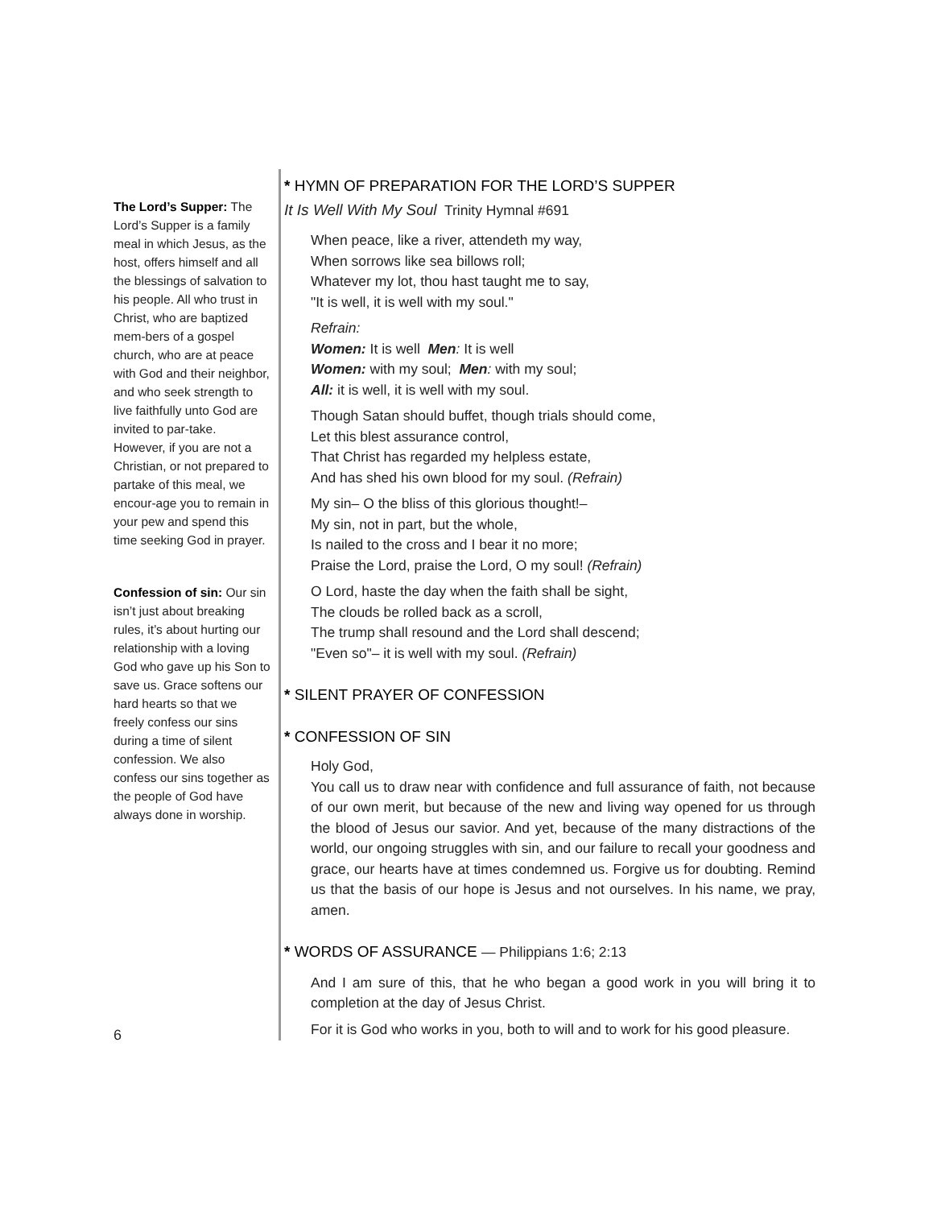The Lord’s Supper: The Lord’s Supper is a family meal in which Jesus, as the host, offers himself and all the blessings of salvation to his people. All who trust in Christ, who are baptized mem-bers of a gospel church, who are at peace with God and their neighbor, and who seek strength to live faithfully unto God are invited to par-take. However, if you are not a Christian, or not prepared to partake of this meal, we encour-age you to remain in your pew and spend this time seeking God in prayer.
Confession of sin: Our sin isn’t just about breaking rules, it’s about hurting our relationship with a loving God who gave up his Son to save us. Grace softens our hard hearts so that we freely confess our sins during a time of silent confession. We also confess our sins together as the people of God have always done in worship.
6
* HYMN OF PREPARATION FOR THE LORD’S SUPPER
It Is Well With My Soul Trinity Hymnal #691
When peace, like a river, attendeth my way,
When sorrows like sea billows roll;
Whatever my lot, thou hast taught me to say,
"It is well, it is well with my soul."
Refrain:
Women: It is well Men: It is well
Women: with my soul; Men: with my soul;
All: it is well, it is well with my soul.
Though Satan should buffet, though trials should come,
Let this blest assurance control,
That Christ has regarded my helpless estate,
And has shed his own blood for my soul. (Refrain)
My sin– O the bliss of this glorious thought!–
My sin, not in part, but the whole,
Is nailed to the cross and I bear it no more;
Praise the Lord, praise the Lord, O my soul! (Refrain)
O Lord, haste the day when the faith shall be sight,
The clouds be rolled back as a scroll,
The trump shall resound and the Lord shall descend;
"Even so"– it is well with my soul. (Refrain)
* SILENT PRAYER OF CONFESSION
* CONFESSION OF SIN
Holy God,
You call us to draw near with confidence and full assurance of faith, not because of our own merit, but because of the new and living way opened for us through the blood of Jesus our savior. And yet, because of the many distractions of the world, our ongoing struggles with sin, and our failure to recall your goodness and grace, our hearts have at times condemned us. Forgive us for doubting. Remind us that the basis of our hope is Jesus and not ourselves. In his name, we pray, amen.
* WORDS OF ASSURANCE — Philippians 1:6; 2:13
And I am sure of this, that he who began a good work in you will bring it to completion at the day of Jesus Christ.
For it is God who works in you, both to will and to work for his good pleasure.